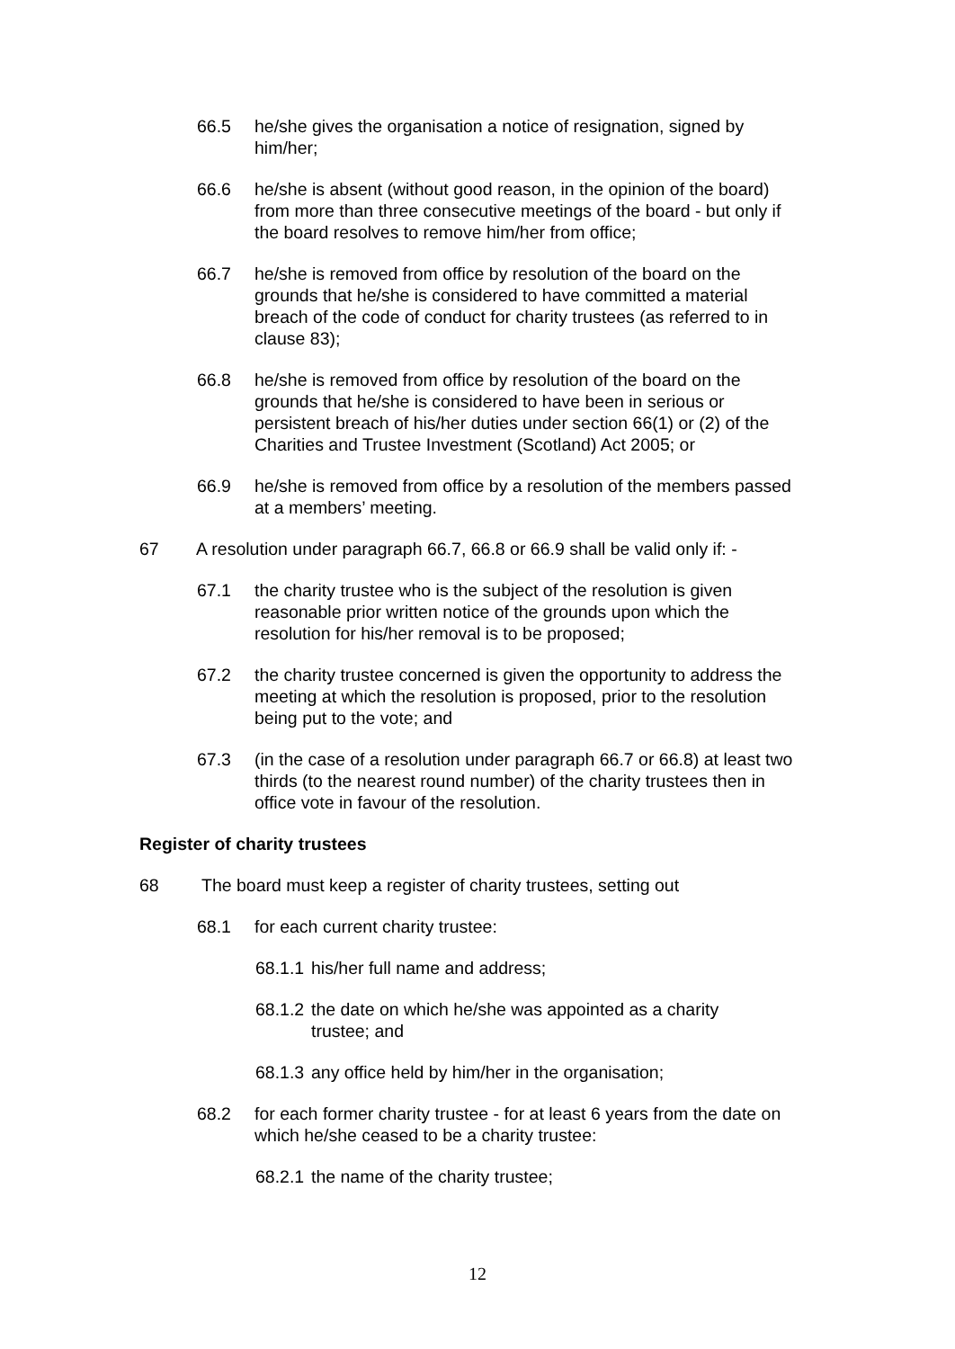66.5 he/she gives the organisation a notice of resignation, signed by him/her;
66.6 he/she is absent (without good reason, in the opinion of the board) from more than three consecutive meetings of the board - but only if the board resolves to remove him/her from office;
66.7 he/she is removed from office by resolution of the board on the grounds that he/she is considered to have committed a material breach of the code of conduct for charity trustees (as referred to in clause 83);
66.8 he/she is removed from office by resolution of the board on the grounds that he/she is considered to have been in serious or persistent breach of his/her duties under section 66(1) or (2) of the Charities and Trustee Investment (Scotland) Act 2005; or
66.9 he/she is removed from office by a resolution of the members passed at a members’ meeting.
67 A resolution under paragraph 66.7, 66.8 or 66.9 shall be valid only if: -
67.1 the charity trustee who is the subject of the resolution is given reasonable prior written notice of the grounds upon which the resolution for his/her removal is to be proposed;
67.2 the charity trustee concerned is given the opportunity to address the meeting at which the resolution is proposed, prior to the resolution being put to the vote; and
67.3 (in the case of a resolution under paragraph 66.7 or 66.8) at least two thirds (to the nearest round number) of the charity trustees then in office vote in favour of the resolution.
Register of charity trustees
68 The board must keep a register of charity trustees, setting out
68.1 for each current charity trustee:
68.1.1 his/her full name and address;
68.1.2 the date on which he/she was appointed as a charity trustee; and
68.1.3 any office held by him/her in the organisation;
68.2 for each former charity trustee - for at least 6 years from the date on which he/she ceased to be a charity trustee:
68.2.1 the name of the charity trustee;
12